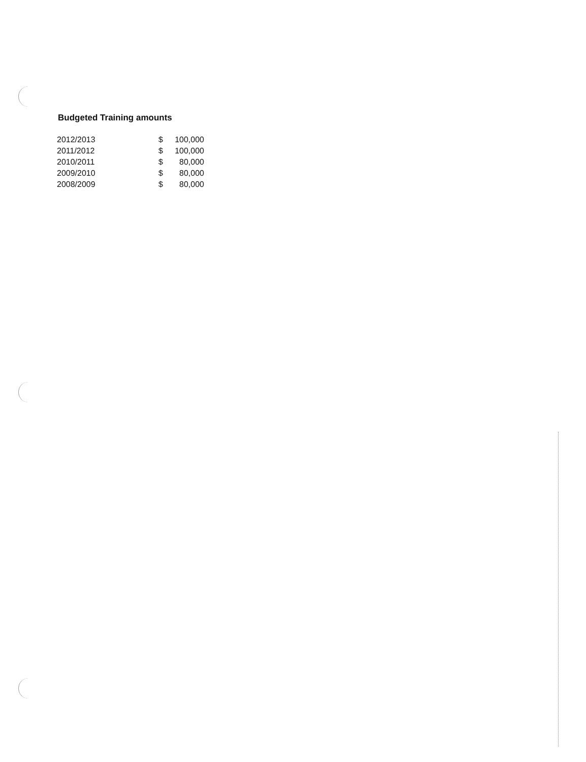Budgeted Training amounts
| 2012/2013 | $ | 100,000 |
| 2011/2012 | $ | 100,000 |
| 2010/2011 | $ | 80,000 |
| 2009/2010 | $ | 80,000 |
| 2008/2009 | $ | 80,000 |